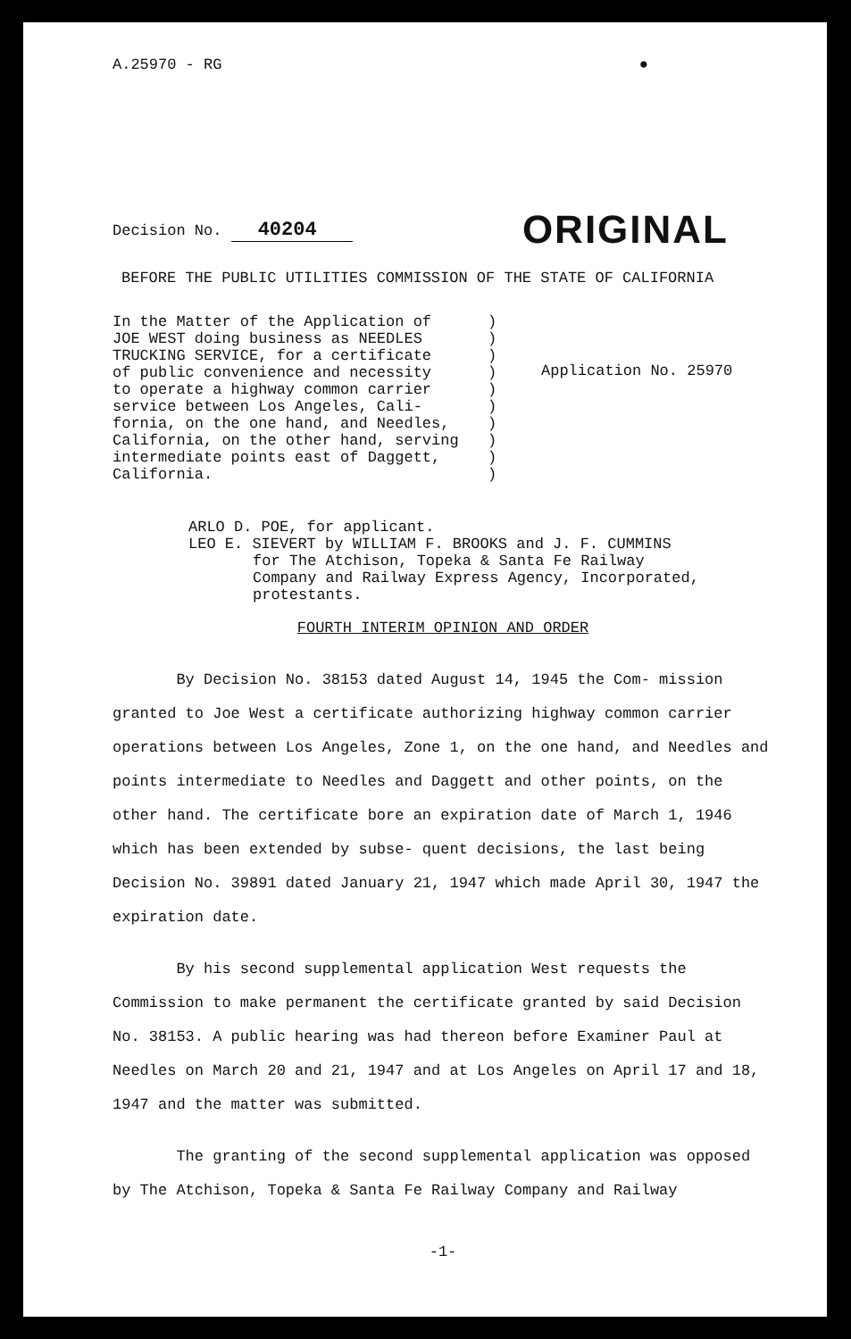A.25970 - RG ●
Decision No. 40204 ORIGINAL
BEFORE THE PUBLIC UTILITIES COMMISSION OF THE STATE OF CALIFORNIA
In the Matter of the Application of
JOE WEST doing business as NEEDLES
TRUCKING SERVICE, for a certificate
of public convenience and necessity
to operate a highway common carrier
service between Los Angeles, Cali-
fornia, on the one hand, and Needles,
California, on the other hand, serving
intermediate points east of Daggett,
California.
)
)
)
)
)
)
)
)
)
)
Application No. 25970
ARLO D. POE, for applicant.
LEO E. SIEVERT by WILLIAM F. BROOKS and J. F. CUMMINS
for The Atchison, Topeka & Santa Fe Railway
Company and Railway Express Agency, Incorporated,
protestants.
FOURTH INTERIM OPINION AND ORDER
By Decision No. 38153 dated August 14, 1945 the Com- mission granted to Joe West a certificate authorizing highway common carrier operations between Los Angeles, Zone 1, on the one hand, and Needles and points intermediate to Needles and Daggett and other points, on the other hand. The certificate bore an expiration date of March 1, 1946 which has been extended by subse- quent decisions, the last being Decision No. 39891 dated January 21, 1947 which made April 30, 1947 the expiration date.
By his second supplemental application West requests the Commission to make permanent the certificate granted by said Decision No. 38153. A public hearing was had thereon before Examiner Paul at Needles on March 20 and 21, 1947 and at Los Angeles on April 17 and 18, 1947 and the matter was submitted.
The granting of the second supplemental application was opposed by The Atchison, Topeka & Santa Fe Railway Company and Railway
-1-